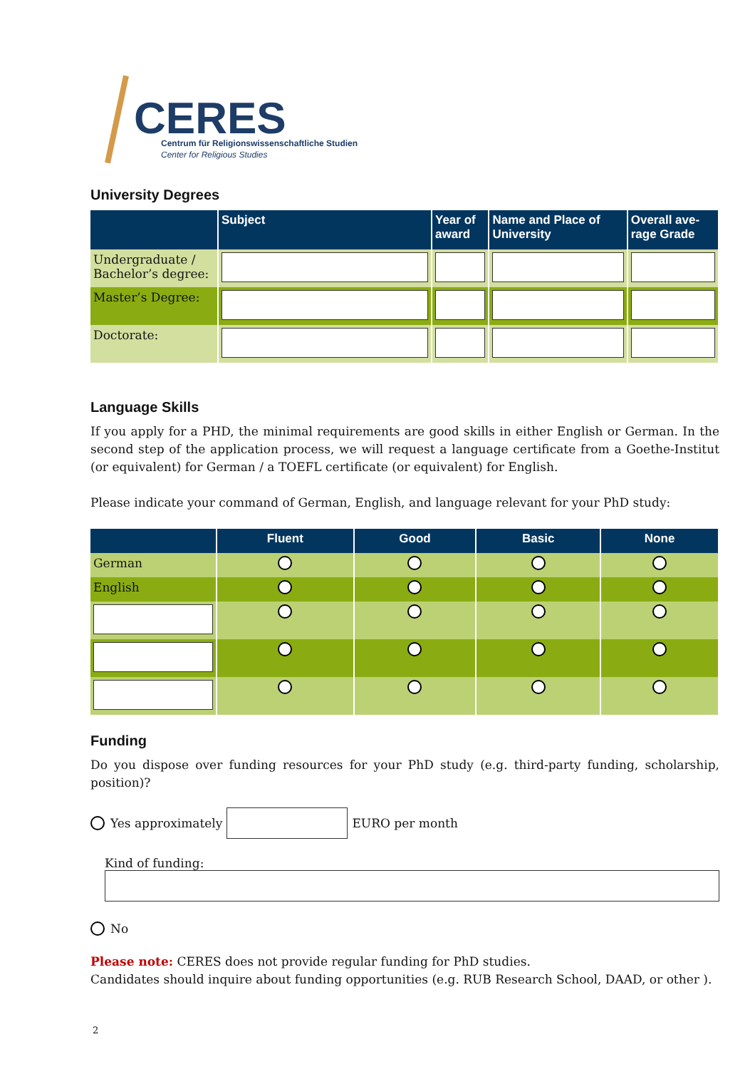CERES
Centrum für Religionswissenschaftliche Studien
Center for Religious Studies
University Degrees
| | Subject | Year of award | Name and Place of University | Overall ave- rage Grade |
| --- | --- | --- | --- | --- |
| Undergraduate / Bachelor’s degree: | | | | |
| Master’s Degree: | | | | |
| Doctorate: | | | | |
Language Skills
If you apply for a PHD, the minimal requirements are good skills in either English or German. In the second step of the application process, we will request a language certificate from a Goethe-Institut (or equivalent) for German / a TOEFL certificate (or equivalent) for English.
Please indicate your command of German, English, and language relevant for your PhD study:
| | Fluent | Good | Basic | None |
| --- | --- | --- | --- | --- |
| German | | | | |
| English | | | | |
Funding
Do you dispose over funding resources for your PhD study (e.g. third-party funding, scholarship, position)?
Yes approximately EURO per month
Kind of funding:
No
Please note: CERES does not provide regular funding for PhD studies.
Candidates should inquire about funding opportunities (e.g. RUB Research School, DAAD, or other ).
2